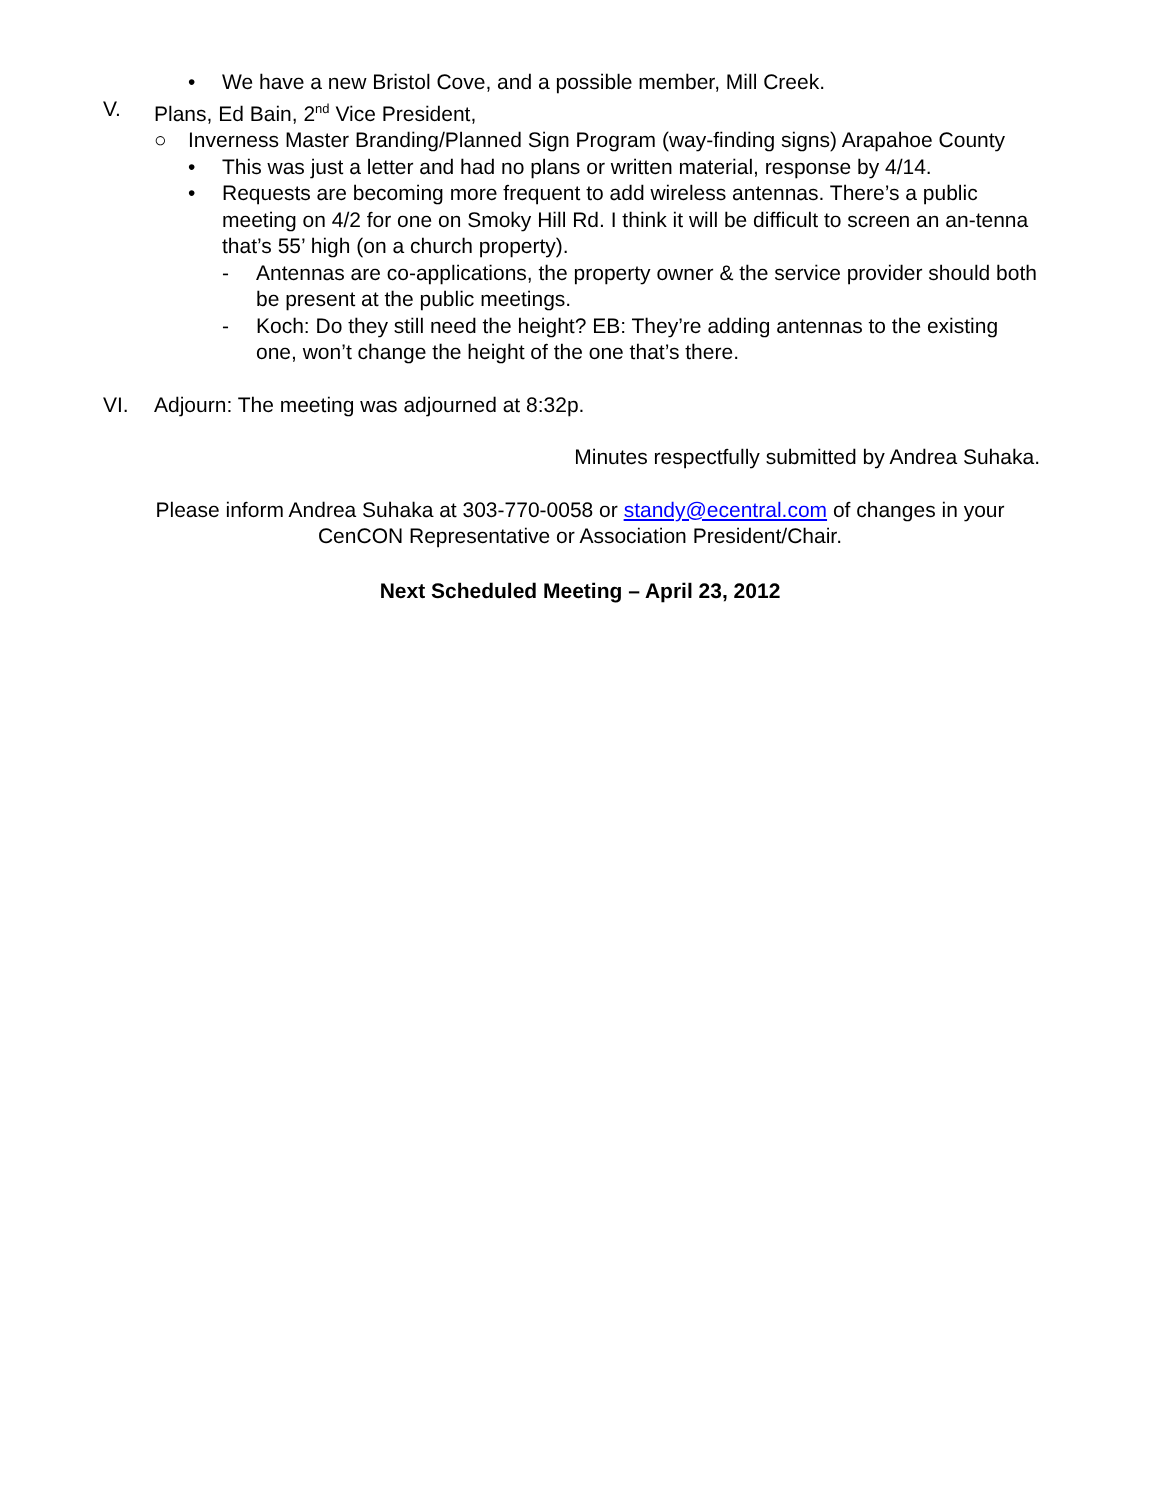• We have a new Bristol Cove, and a possible member, Mill Creek.
V. Plans, Ed Bain, 2<sup>nd</sup> Vice President,
○ Inverness Master Branding/Planned Sign Program (way-finding signs) Arapahoe County
• This was just a letter and had no plans or written material, response by 4/14.
• Requests are becoming more frequent to add wireless antennas. There’s a public meeting on 4/2 for one on Smoky Hill Rd. I think it will be difficult to screen an an-tenna that’s 55’ high (on a church property).
- Antennas are co-applications, the property owner & the service provider should both be present at the public meetings.
- Koch: Do they still need the height? EB: They’re adding antennas to the existing one, won’t change the height of the one that’s there.
VI. Adjourn: The meeting was adjourned at 8:32p.
Minutes respectfully submitted by Andrea Suhaka.
Please inform Andrea Suhaka at 303-770-0058 or standy@ecentral.com of changes in your
CenCON Representative or Association President/Chair.
Next Scheduled Meeting – April 23, 2012